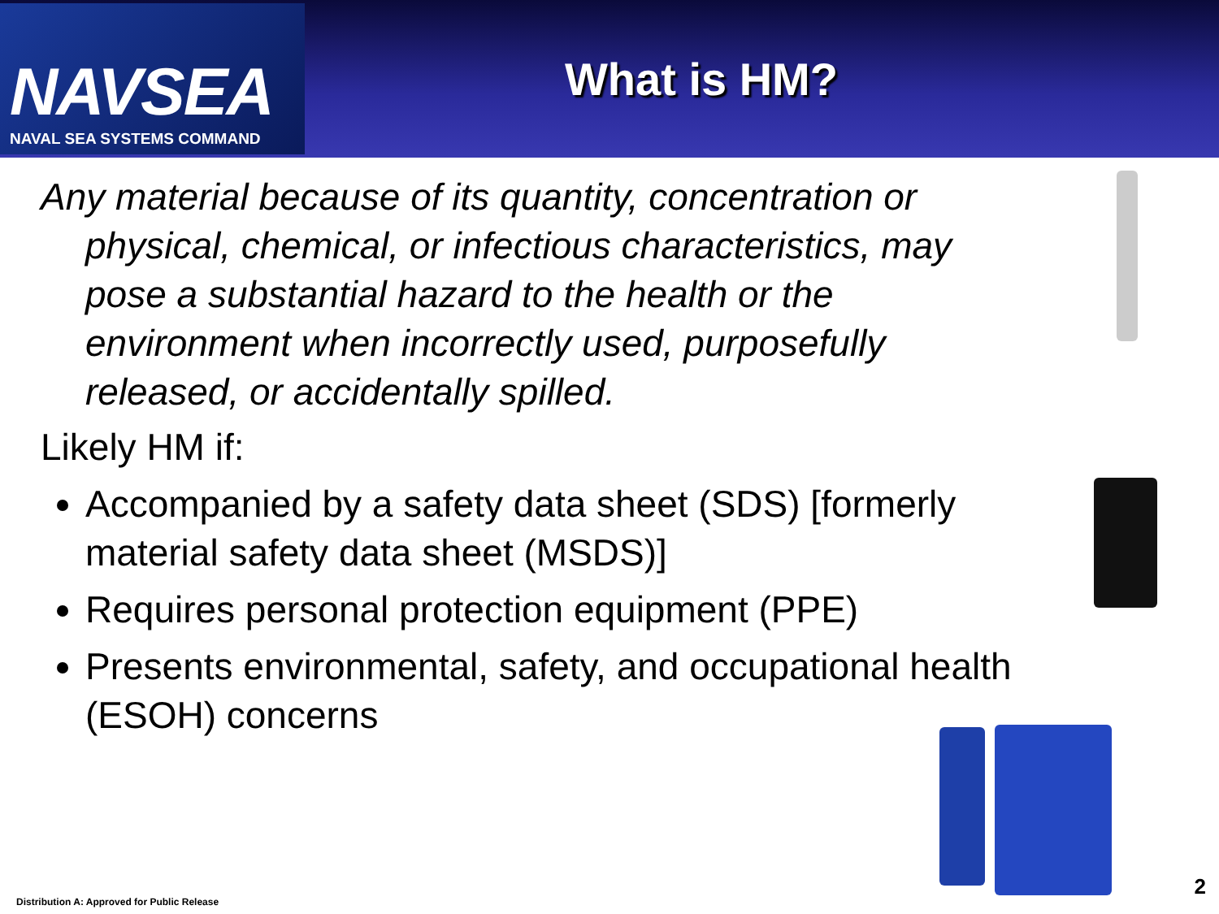NAVSEA
NAVAL SEA SYSTEMS COMMAND
What is HM?
Any material because of its quantity, concentration or physical, chemical, or infectious characteristics, may pose a substantial hazard to the health or the environment when incorrectly used, purposefully released, or accidentally spilled.
Likely HM if:
Accompanied by a safety data sheet (SDS) [formerly material safety data sheet (MSDS)]
Requires personal protection equipment (PPE)
Presents environmental, safety, and occupational health (ESOH) concerns
Distribution A: Approved for Public Release
2